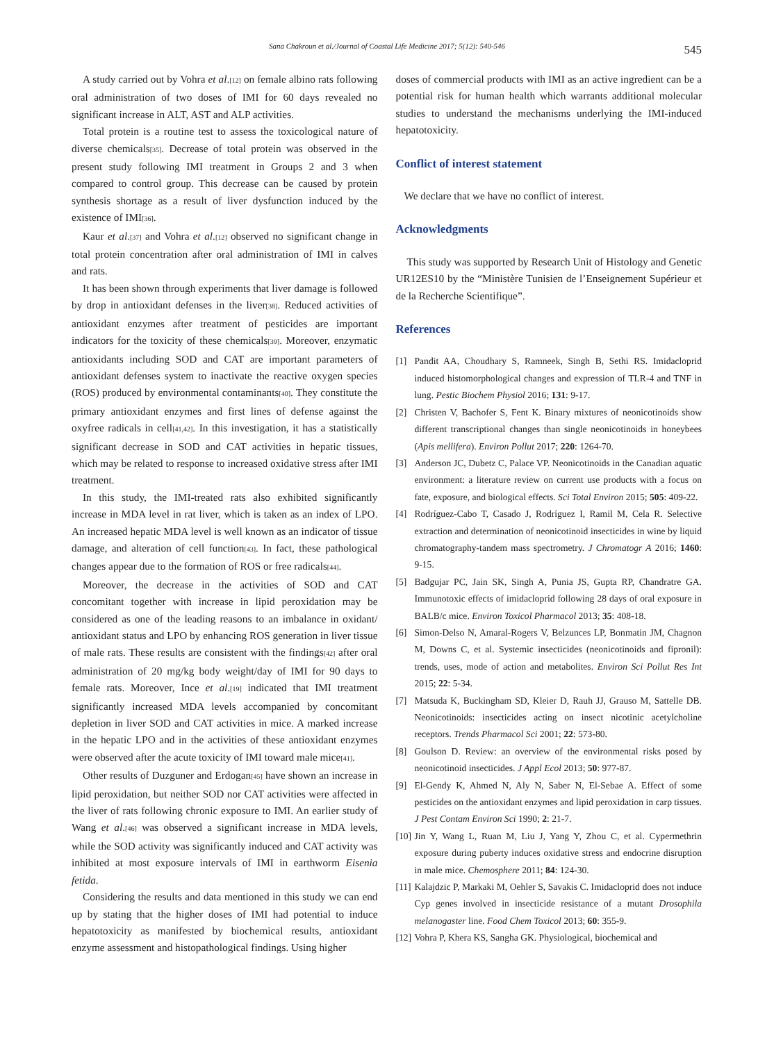Sana Chakroun et al./Journal of Coastal Life Medicine 2017; 5(12): 540-546 545
A study carried out by Vohra et al.<sup>[12]</sup> on female albino rats following oral administration of two doses of IMI for 60 days revealed no significant increase in ALT, AST and ALP activities.
Total protein is a routine test to assess the toxicological nature of diverse chemicals<sup>[35]</sup>. Decrease of total protein was observed in the present study following IMI treatment in Groups 2 and 3 when compared to control group. This decrease can be caused by protein synthesis shortage as a result of liver dysfunction induced by the existence of IMI<sup>[36]</sup>.
Kaur et al.<sup>[37]</sup> and Vohra et al.<sup>[12]</sup> observed no significant change in total protein concentration after oral administration of IMI in calves and rats.
It has been shown through experiments that liver damage is followed by drop in antioxidant defenses in the liver<sup>[38]</sup>. Reduced activities of antioxidant enzymes after treatment of pesticides are important indicators for the toxicity of these chemicals<sup>[39]</sup>. Moreover, enzymatic antioxidants including SOD and CAT are important parameters of antioxidant defenses system to inactivate the reactive oxygen species (ROS) produced by environmental contaminants<sup>[40]</sup>. They constitute the primary antioxidant enzymes and first lines of defense against the oxyfree radicals in cell<sup>[41,42]</sup>. In this investigation, it has a statistically significant decrease in SOD and CAT activities in hepatic tissues, which may be related to response to increased oxidative stress after IMI treatment.
In this study, the IMI-treated rats also exhibited significantly increase in MDA level in rat liver, which is taken as an index of LPO. An increased hepatic MDA level is well known as an indicator of tissue damage, and alteration of cell function<sup>[43]</sup>. In fact, these pathological changes appear due to the formation of ROS or free radicals<sup>[44]</sup>.
Moreover, the decrease in the activities of SOD and CAT concomitant together with increase in lipid peroxidation may be considered as one of the leading reasons to an imbalance in oxidant/ antioxidant status and LPO by enhancing ROS generation in liver tissue of male rats. These results are consistent with the findings<sup>[42]</sup> after oral administration of 20 mg/kg body weight/day of IMI for 90 days to female rats. Moreover, Ince et al.<sup>[19]</sup> indicated that IMI treatment significantly increased MDA levels accompanied by concomitant depletion in liver SOD and CAT activities in mice. A marked increase in the hepatic LPO and in the activities of these antioxidant enzymes were observed after the acute toxicity of IMI toward male mice<sup>[41]</sup>.
Other results of Duzguner and Erdogan<sup>[45]</sup> have shown an increase in lipid peroxidation, but neither SOD nor CAT activities were affected in the liver of rats following chronic exposure to IMI. An earlier study of Wang et al.<sup>[46]</sup> was observed a significant increase in MDA levels, while the SOD activity was significantly induced and CAT activity was inhibited at most exposure intervals of IMI in earthworm Eisenia fetida.
Considering the results and data mentioned in this study we can end up by stating that the higher doses of IMI had potential to induce hepatotoxicity as manifested by biochemical results, antioxidant enzyme assessment and histopathological findings. Using higher
doses of commercial products with IMI as an active ingredient can be a potential risk for human health which warrants additional molecular studies to understand the mechanisms underlying the IMI-induced hepatotoxicity.
Conflict of interest statement
We declare that we have no conflict of interest.
Acknowledgments
This study was supported by Research Unit of Histology and Genetic UR12ES10 by the “Ministère Tunisien de l’Enseignement Supérieur et de la Recherche Scientifique”.
References
[1] Pandit AA, Choudhary S, Ramneek, Singh B, Sethi RS. Imidacloprid induced histomorphological changes and expression of TLR-4 and TNF in lung. Pestic Biochem Physiol 2016; 131: 9-17.
[2] Christen V, Bachofer S, Fent K. Binary mixtures of neonicotinoids show different transcriptional changes than single neonicotinoids in honeybees (Apis mellifera). Environ Pollut 2017; 220: 1264-70.
[3] Anderson JC, Dubetz C, Palace VP. Neonicotinoids in the Canadian aquatic environment: a literature review on current use products with a focus on fate, exposure, and biological effects. Sci Total Environ 2015; 505: 409-22.
[4] Rodríguez-Cabo T, Casado J, Rodríguez I, Ramil M, Cela R. Selective extraction and determination of neonicotinoid insecticides in wine by liquid chromatography-tandem mass spectrometry. J Chromatogr A 2016; 1460: 9-15.
[5] Badgujar PC, Jain SK, Singh A, Punia JS, Gupta RP, Chandratre GA. Immunotoxic effects of imidacloprid following 28 days of oral exposure in BALB/c mice. Environ Toxicol Pharmacol 2013; 35: 408-18.
[6] Simon-Delso N, Amaral-Rogers V, Belzunces LP, Bonmatin JM, Chagnon M, Downs C, et al. Systemic insecticides (neonicotinoids and fipronil): trends, uses, mode of action and metabolites. Environ Sci Pollut Res Int 2015; 22: 5-34.
[7] Matsuda K, Buckingham SD, Kleier D, Rauh JJ, Grauso M, Sattelle DB. Neonicotinoids: insecticides acting on insect nicotinic acetylcholine receptors. Trends Pharmacol Sci 2001; 22: 573-80.
[8] Goulson D. Review: an overview of the environmental risks posed by neonicotinoid insecticides. J Appl Ecol 2013; 50: 977-87.
[9] El-Gendy K, Ahmed N, Aly N, Saber N, El-Sebae A. Effect of some pesticides on the antioxidant enzymes and lipid peroxidation in carp tissues. J Pest Contam Environ Sci 1990; 2: 21-7.
[10] Jin Y, Wang L, Ruan M, Liu J, Yang Y, Zhou C, et al. Cypermethrin exposure during puberty induces oxidative stress and endocrine disruption in male mice. Chemosphere 2011; 84: 124-30.
[11] Kalajdzic P, Markaki M, Oehler S, Savakis C. Imidacloprid does not induce Cyp genes involved in insecticide resistance of a mutant Drosophila melanogaster line. Food Chem Toxicol 2013; 60: 355-9.
[12] Vohra P, Khera KS, Sangha GK. Physiological, biochemical and